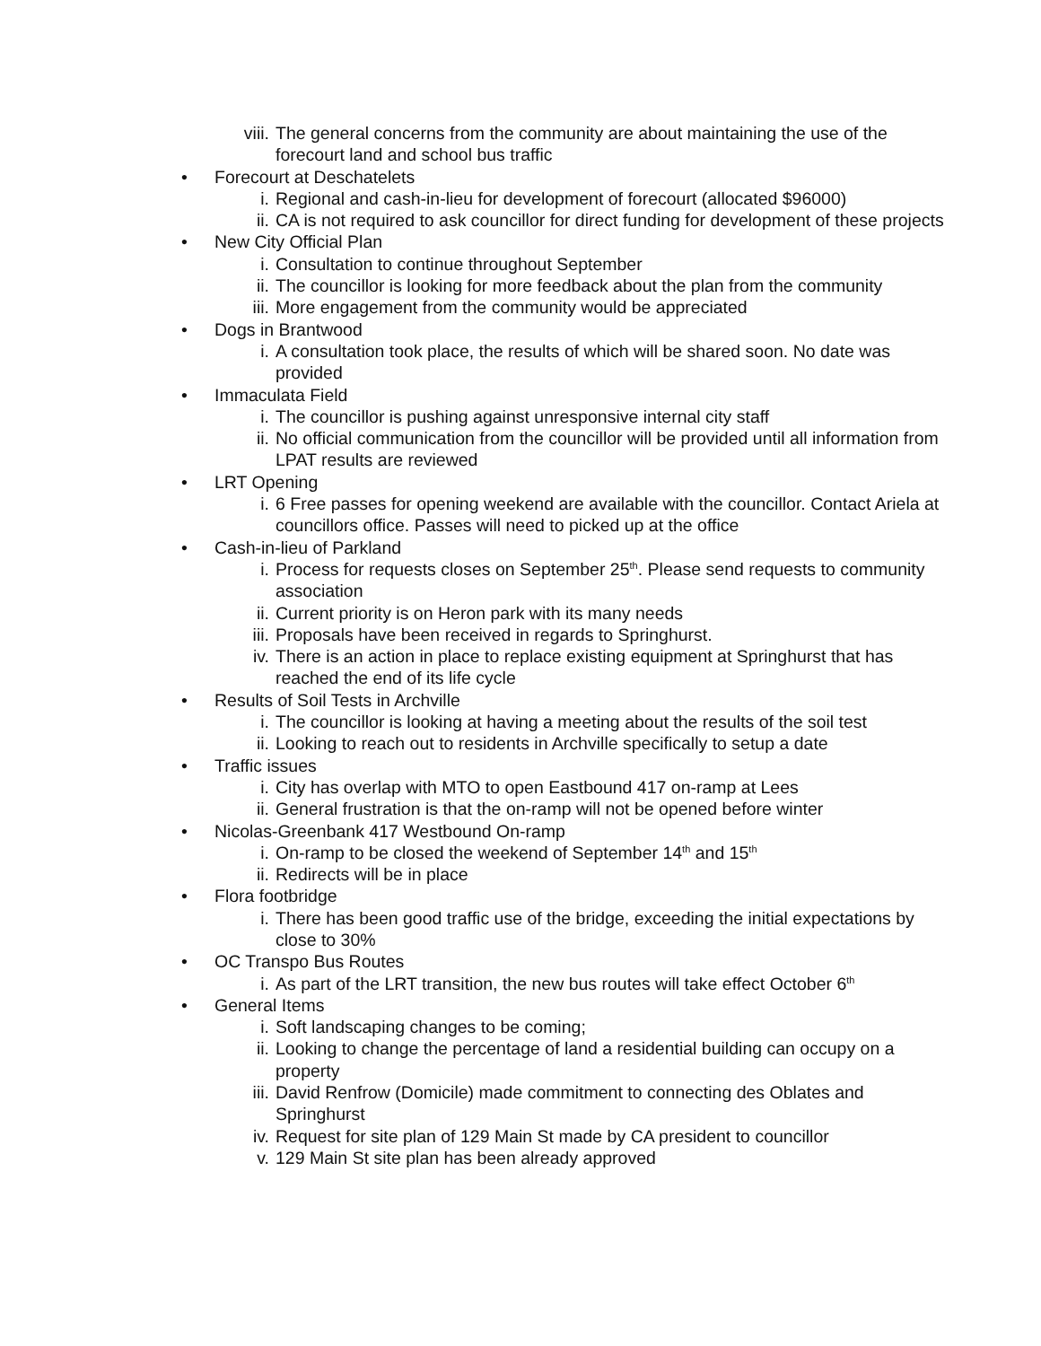viii. The general concerns from the community are about maintaining the use of the forecourt land and school bus traffic
• Forecourt at Deschatelets
i. Regional and cash-in-lieu for development of forecourt (allocated $96000)
ii. CA is not required to ask councillor for direct funding for development of these projects
• New City Official Plan
i. Consultation to continue throughout September
ii. The councillor is looking for more feedback about the plan from the community
iii. More engagement from the community would be appreciated
• Dogs in Brantwood
i. A consultation took place, the results of which will be shared soon. No date was provided
• Immaculata Field
i. The councillor is pushing against unresponsive internal city staff
ii. No official communication from the councillor will be provided until all information from LPAT results are reviewed
• LRT Opening
i. 6 Free passes for opening weekend are available with the councillor. Contact Ariela at councillors office. Passes will need to picked up at the office
• Cash-in-lieu of Parkland
i. Process for requests closes on September 25<sup>th</sup>. Please send requests to community association
ii. Current priority is on Heron park with its many needs
iii. Proposals have been received in regards to Springhurst.
iv. There is an action in place to replace existing equipment at Springhurst that has reached the end of its life cycle
• Results of Soil Tests in Archville
i. The councillor is looking at having a meeting about the results of the soil test
ii. Looking to reach out to residents in Archville specifically to setup a date
• Traffic issues
i. City has overlap with MTO to open Eastbound 417 on-ramp at Lees
ii. General frustration is that the on-ramp will not be opened before winter
• Nicolas-Greenbank 417 Westbound On-ramp
i. On-ramp to be closed the weekend of September 14<sup>th</sup> and 15<sup>th</sup>
ii. Redirects will be in place
• Flora footbridge
i. There has been good traffic use of the bridge, exceeding the initial expectations by close to 30%
• OC Transpo Bus Routes
i. As part of the LRT transition, the new bus routes will take effect October 6<sup>th</sup>
• General Items
i. Soft landscaping changes to be coming;
ii. Looking to change the percentage of land a residential building can occupy on a property
iii. David Renfrow (Domicile) made commitment to connecting des Oblates and Springhurst
iv. Request for site plan of 129 Main St made by CA president to councillor
v. 129 Main St site plan has been already approved